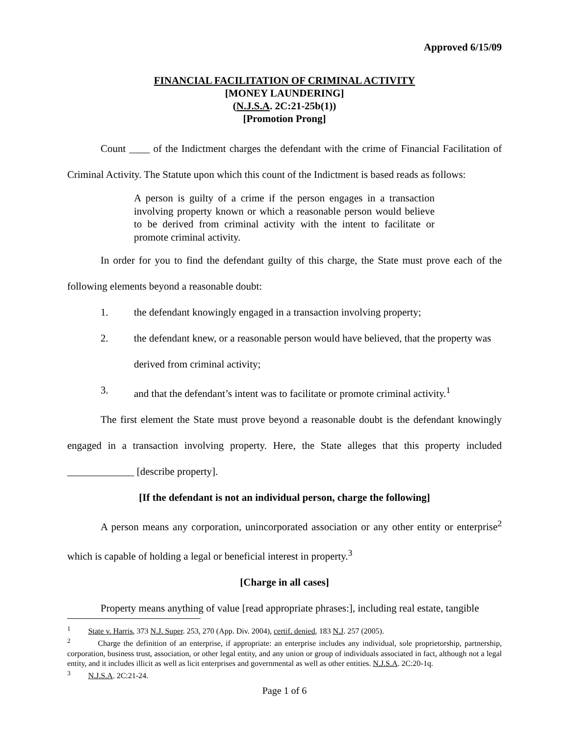Approved 6/15/09
FINANCIAL FACILITATION OF CRIMINAL ACTIVITY
[MONEY LAUNDERING]
(N.J.S.A. 2C:21-25b(1))
[Promotion Prong]
Count ____ of the Indictment charges the defendant with the crime of Financial Facilitation of Criminal Activity. The Statute upon which this count of the Indictment is based reads as follows:
A person is guilty of a crime if the person engages in a transaction involving property known or which a reasonable person would believe to be derived from criminal activity with the intent to facilitate or promote criminal activity.
In order for you to find the defendant guilty of this charge, the State must prove each of the following elements beyond a reasonable doubt:
1. the defendant knowingly engaged in a transaction involving property;
2. the defendant knew, or a reasonable person would have believed, that the property was derived from criminal activity;
3. and that the defendant’s intent was to facilitate or promote criminal activity.<sup>1</sup>
The first element the State must prove beyond a reasonable doubt is the defendant knowingly engaged in a transaction involving property. Here, the State alleges that this property included _____________ [describe property].
[If the defendant is not an individual person, charge the following]
A person means any corporation, unincorporated association or any other entity or enterprise<sup>2</sup> which is capable of holding a legal or beneficial interest in property.<sup>3</sup>
[Charge in all cases]
Property means anything of value [read appropriate phrases:], including real estate, tangible
<sup>1</sup> State v. Harris, 373 N.J. Super. 253, 270 (App. Div. 2004), certif. denied, 183 N.J. 257 (2005).
<sup>2</sup> Charge the definition of an enterprise, if appropriate: an enterprise includes any individual, sole proprietorship, partnership, corporation, business trust, association, or other legal entity, and any union or group of individuals associated in fact, although not a legal entity, and it includes illicit as well as licit enterprises and governmental as well as other entities. N.J.S.A. 2C:20-1q.
<sup>3</sup> N.J.S.A. 2C:21-24.
Page 1 of 6